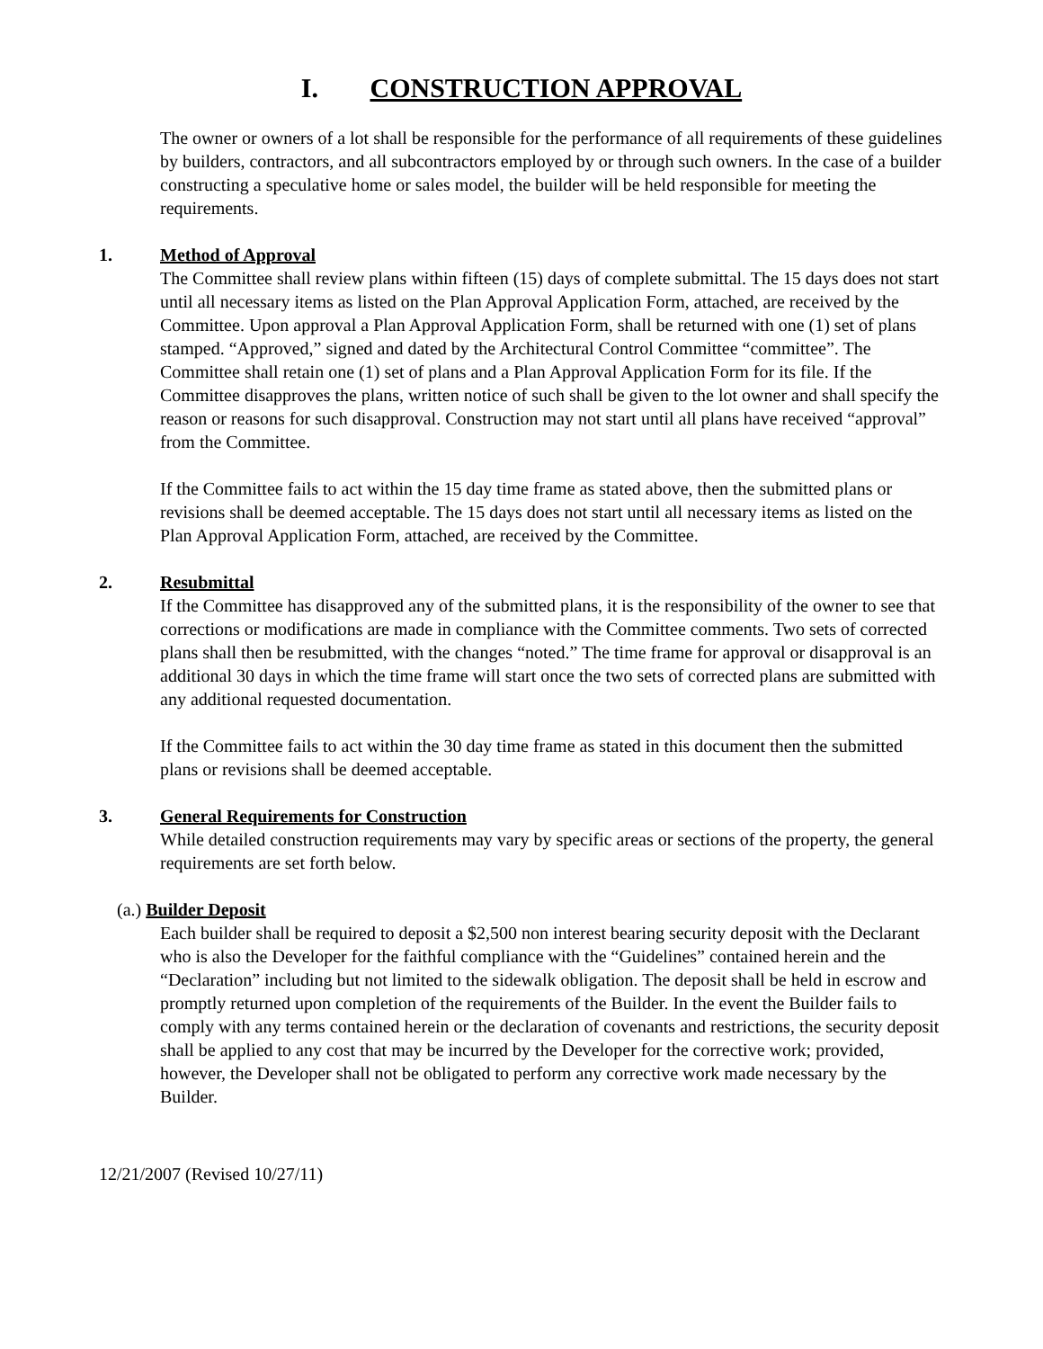I. CONSTRUCTION APPROVAL
The owner or owners of a lot shall be responsible for the performance of all requirements of these guidelines by builders, contractors, and all subcontractors employed by or through such owners. In the case of a builder constructing a speculative home or sales model, the builder will be held responsible for meeting the requirements.
1. Method of Approval
The Committee shall review plans within fifteen (15) days of complete submittal. The 15 days does not start until all necessary items as listed on the Plan Approval Application Form, attached, are received by the Committee. Upon approval a Plan Approval Application Form, shall be returned with one (1) set of plans stamped. “Approved,” signed and dated by the Architectural Control Committee “committee”. The Committee shall retain one (1) set of plans and a Plan Approval Application Form for its file. If the Committee disapproves the plans, written notice of such shall be given to the lot owner and shall specify the reason or reasons for such disapproval. Construction may not start until all plans have received “approval” from the Committee.
If the Committee fails to act within the 15 day time frame as stated above, then the submitted plans or revisions shall be deemed acceptable. The 15 days does not start until all necessary items as listed on the Plan Approval Application Form, attached, are received by the Committee.
2. Resubmittal
If the Committee has disapproved any of the submitted plans, it is the responsibility of the owner to see that corrections or modifications are made in compliance with the Committee comments. Two sets of corrected plans shall then be resubmitted, with the changes “noted.” The time frame for approval or disapproval is an additional 30 days in which the time frame will start once the two sets of corrected plans are submitted with any additional requested documentation.
If the Committee fails to act within the 30 day time frame as stated in this document then the submitted plans or revisions shall be deemed acceptable.
3. General Requirements for Construction
While detailed construction requirements may vary by specific areas or sections of the property, the general requirements are set forth below.
(a.) Builder Deposit
Each builder shall be required to deposit a $2,500 non interest bearing security deposit with the Declarant who is also the Developer for the faithful compliance with the “Guidelines” contained herein and the “Declaration” including but not limited to the sidewalk obligation. The deposit shall be held in escrow and promptly returned upon completion of the requirements of the Builder. In the event the Builder fails to comply with any terms contained herein or the declaration of covenants and restrictions, the security deposit shall be applied to any cost that may be incurred by the Developer for the corrective work; provided, however, the Developer shall not be obligated to perform any corrective work made necessary by the Builder.
12/21/2007 (Revised 10/27/11)